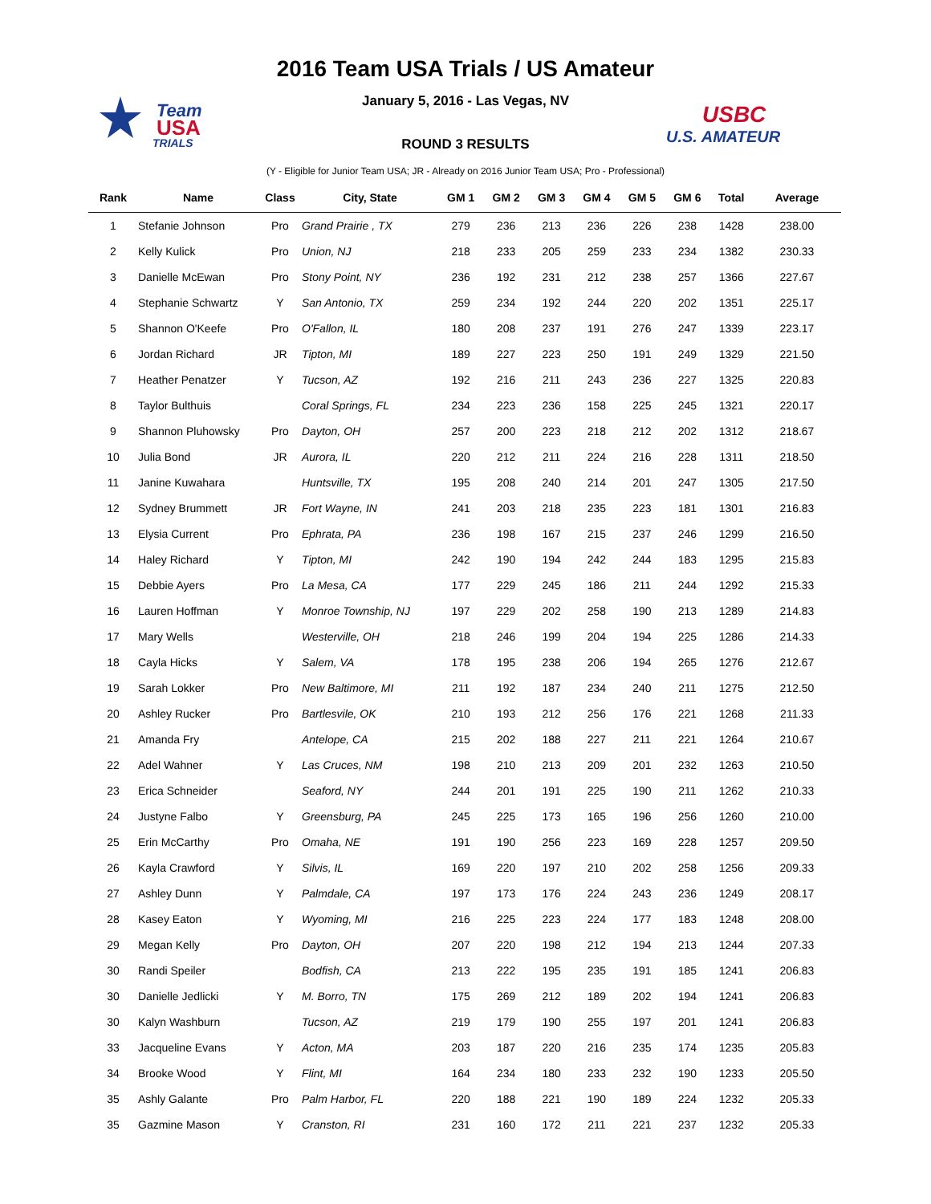Team
USA
TRIALS
USBC
U.S. AMATEUR
2016 Team USA Trials / US Amateur
January 5, 2016 - Las Vegas, NV
ROUND 3 RESULTS
(Y - Eligible for Junior Team USA; JR - Already on 2016 Junior Team USA; Pro - Professional)
| Rank | Name | Class | City, State | GM 1 | GM 2 | GM 3 | GM 4 | GM 5 | GM 6 | Total | Average |
| --- | --- | --- | --- | --- | --- | --- | --- | --- | --- | --- | --- |
| 1 | Stefanie Johnson | Pro | Grand Prairie , TX | 279 | 236 | 213 | 236 | 226 | 238 | 1428 | 238.00 |
| 2 | Kelly Kulick | Pro | Union, NJ | 218 | 233 | 205 | 259 | 233 | 234 | 1382 | 230.33 |
| 3 | Danielle McEwan | Pro | Stony Point, NY | 236 | 192 | 231 | 212 | 238 | 257 | 1366 | 227.67 |
| 4 | Stephanie Schwartz | Y | San Antonio, TX | 259 | 234 | 192 | 244 | 220 | 202 | 1351 | 225.17 |
| 5 | Shannon O'Keefe | Pro | O'Fallon, IL | 180 | 208 | 237 | 191 | 276 | 247 | 1339 | 223.17 |
| 6 | Jordan Richard | JR | Tipton, MI | 189 | 227 | 223 | 250 | 191 | 249 | 1329 | 221.50 |
| 7 | Heather Penatzer | Y | Tucson, AZ | 192 | 216 | 211 | 243 | 236 | 227 | 1325 | 220.83 |
| 8 | Taylor Bulthuis | | Coral Springs, FL | 234 | 223 | 236 | 158 | 225 | 245 | 1321 | 220.17 |
| 9 | Shannon Pluhowsky | Pro | Dayton, OH | 257 | 200 | 223 | 218 | 212 | 202 | 1312 | 218.67 |
| 10 | Julia Bond | JR | Aurora, IL | 220 | 212 | 211 | 224 | 216 | 228 | 1311 | 218.50 |
| 11 | Janine Kuwahara | | Huntsville, TX | 195 | 208 | 240 | 214 | 201 | 247 | 1305 | 217.50 |
| 12 | Sydney Brummett | JR | Fort Wayne, IN | 241 | 203 | 218 | 235 | 223 | 181 | 1301 | 216.83 |
| 13 | Elysia Current | Pro | Ephrata, PA | 236 | 198 | 167 | 215 | 237 | 246 | 1299 | 216.50 |
| 14 | Haley Richard | Y | Tipton, MI | 242 | 190 | 194 | 242 | 244 | 183 | 1295 | 215.83 |
| 15 | Debbie Ayers | Pro | La Mesa, CA | 177 | 229 | 245 | 186 | 211 | 244 | 1292 | 215.33 |
| 16 | Lauren Hoffman | Y | Monroe Township, NJ | 197 | 229 | 202 | 258 | 190 | 213 | 1289 | 214.83 |
| 17 | Mary Wells | | Westerville, OH | 218 | 246 | 199 | 204 | 194 | 225 | 1286 | 214.33 |
| 18 | Cayla Hicks | Y | Salem, VA | 178 | 195 | 238 | 206 | 194 | 265 | 1276 | 212.67 |
| 19 | Sarah Lokker | Pro | New Baltimore, MI | 211 | 192 | 187 | 234 | 240 | 211 | 1275 | 212.50 |
| 20 | Ashley Rucker | Pro | Bartlesvile, OK | 210 | 193 | 212 | 256 | 176 | 221 | 1268 | 211.33 |
| 21 | Amanda Fry | | Antelope, CA | 215 | 202 | 188 | 227 | 211 | 221 | 1264 | 210.67 |
| 22 | Adel Wahner | Y | Las Cruces, NM | 198 | 210 | 213 | 209 | 201 | 232 | 1263 | 210.50 |
| 23 | Erica Schneider | | Seaford, NY | 244 | 201 | 191 | 225 | 190 | 211 | 1262 | 210.33 |
| 24 | Justyne Falbo | Y | Greensburg, PA | 245 | 225 | 173 | 165 | 196 | 256 | 1260 | 210.00 |
| 25 | Erin McCarthy | Pro | Omaha, NE | 191 | 190 | 256 | 223 | 169 | 228 | 1257 | 209.50 |
| 26 | Kayla Crawford | Y | Silvis, IL | 169 | 220 | 197 | 210 | 202 | 258 | 1256 | 209.33 |
| 27 | Ashley Dunn | Y | Palmdale, CA | 197 | 173 | 176 | 224 | 243 | 236 | 1249 | 208.17 |
| 28 | Kasey Eaton | Y | Wyoming, MI | 216 | 225 | 223 | 224 | 177 | 183 | 1248 | 208.00 |
| 29 | Megan Kelly | Pro | Dayton, OH | 207 | 220 | 198 | 212 | 194 | 213 | 1244 | 207.33 |
| 30 | Randi Speiler | | Bodfish, CA | 213 | 222 | 195 | 235 | 191 | 185 | 1241 | 206.83 |
| 30 | Danielle Jedlicki | Y | M. Borro, TN | 175 | 269 | 212 | 189 | 202 | 194 | 1241 | 206.83 |
| 30 | Kalyn Washburn | | Tucson, AZ | 219 | 179 | 190 | 255 | 197 | 201 | 1241 | 206.83 |
| 33 | Jacqueline Evans | Y | Acton, MA | 203 | 187 | 220 | 216 | 235 | 174 | 1235 | 205.83 |
| 34 | Brooke Wood | Y | Flint, MI | 164 | 234 | 180 | 233 | 232 | 190 | 1233 | 205.50 |
| 35 | Ashly Galante | Pro | Palm Harbor, FL | 220 | 188 | 221 | 190 | 189 | 224 | 1232 | 205.33 |
| 35 | Gazmine Mason | Y | Cranston, RI | 231 | 160 | 172 | 211 | 221 | 237 | 1232 | 205.33 |